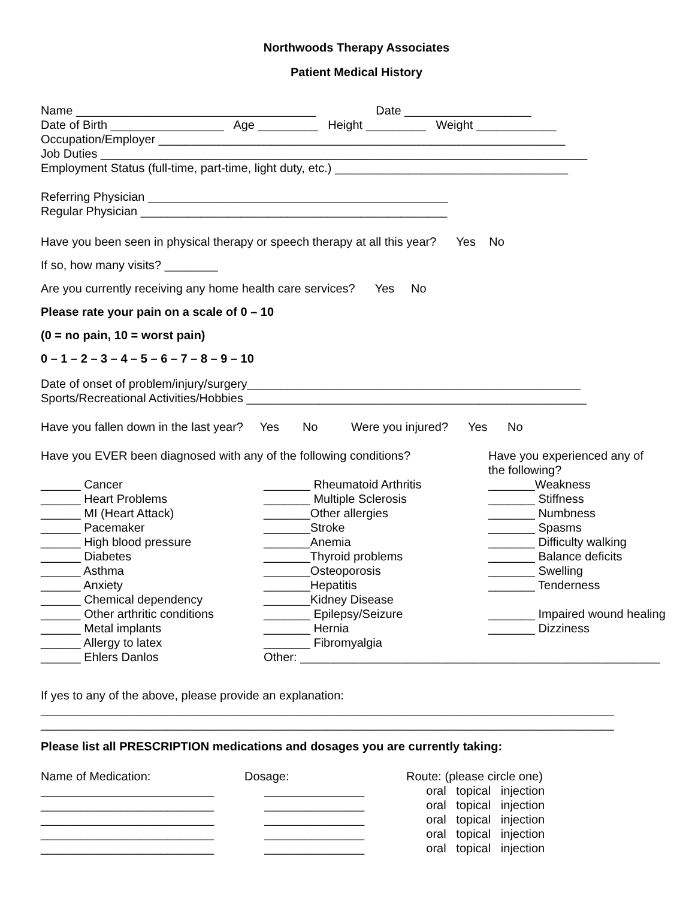Northwoods Therapy Associates
Patient Medical History
Name ____________________________________ Date ___________________ Date of Birth _________________ Age _________ Height _________ Weight ____________ Occupation/Employer _____________________________________________________________ Job Duties _________________________________________________________________________ Employment Status (full-time, part-time, light duty, etc.) ___________________________________ Referring Physician _____________________________________________ Regular Physician ______________________________________________
Have you been seen in physical therapy or speech therapy at all this year? Yes No If so, how many visits? ________ Are you currently receiving any home health care services? Yes No Please rate your pain on a scale of 0 – 10 (0 = no pain, 10 = worst pain) 0 – 1 – 2 – 3 – 4 – 5 – 6 – 7 – 8 – 9 – 10
Date of onset of problem/injury/surgery__________________________________________________ Sports/Recreational Activities/Hobbies ___________________________________________________ Have you fallen down in the last year? Yes No Were you injured? Yes No
Have you EVER been diagnosed with any of the following conditions? ______ Cancer ______ Heart Problems ______ MI (Heart Attack) ______ Pacemaker ______ High blood pressure ______ Diabetes ______ Asthma ______ Anxiety ______ Chemical dependency ______ Other arthritic conditions ______ Metal implants ______ Allergy to latex ______ Ehlers Danlos
_______ Rheumatoid Arthritis _______ Multiple Sclerosis _______Other allergies _______Stroke _______Anemia _______Thyroid problems _______Osteoporosis _______Hepatitis _______Kidney Disease _______ Epilepsy/Seizure _______ Hernia _______ Fibromyalgia Other: ______________________________________________________
Have you experienced any of the following? _______Weakness _______ Stiffness _______ Numbness _______ Spasms _______ Difficulty walking _______ Balance deficits _______ Swelling _______ Tenderness _______ Impaired wound healing _______ Dizziness
If yes to any of the above, please provide an explanation: ______________________________________________________________________________________ ______________________________________________________________________________________
Please list all PRESCRIPTION medications and dosages you are currently taking:
Name of Medication: __________________________ __________________________ __________________________ __________________________ __________________________
Dosage: _______________ _______________ _______________ _______________ _______________
Route: (please circle one) oral topical injection oral topical injection oral topical injection oral topical injection oral topical injection